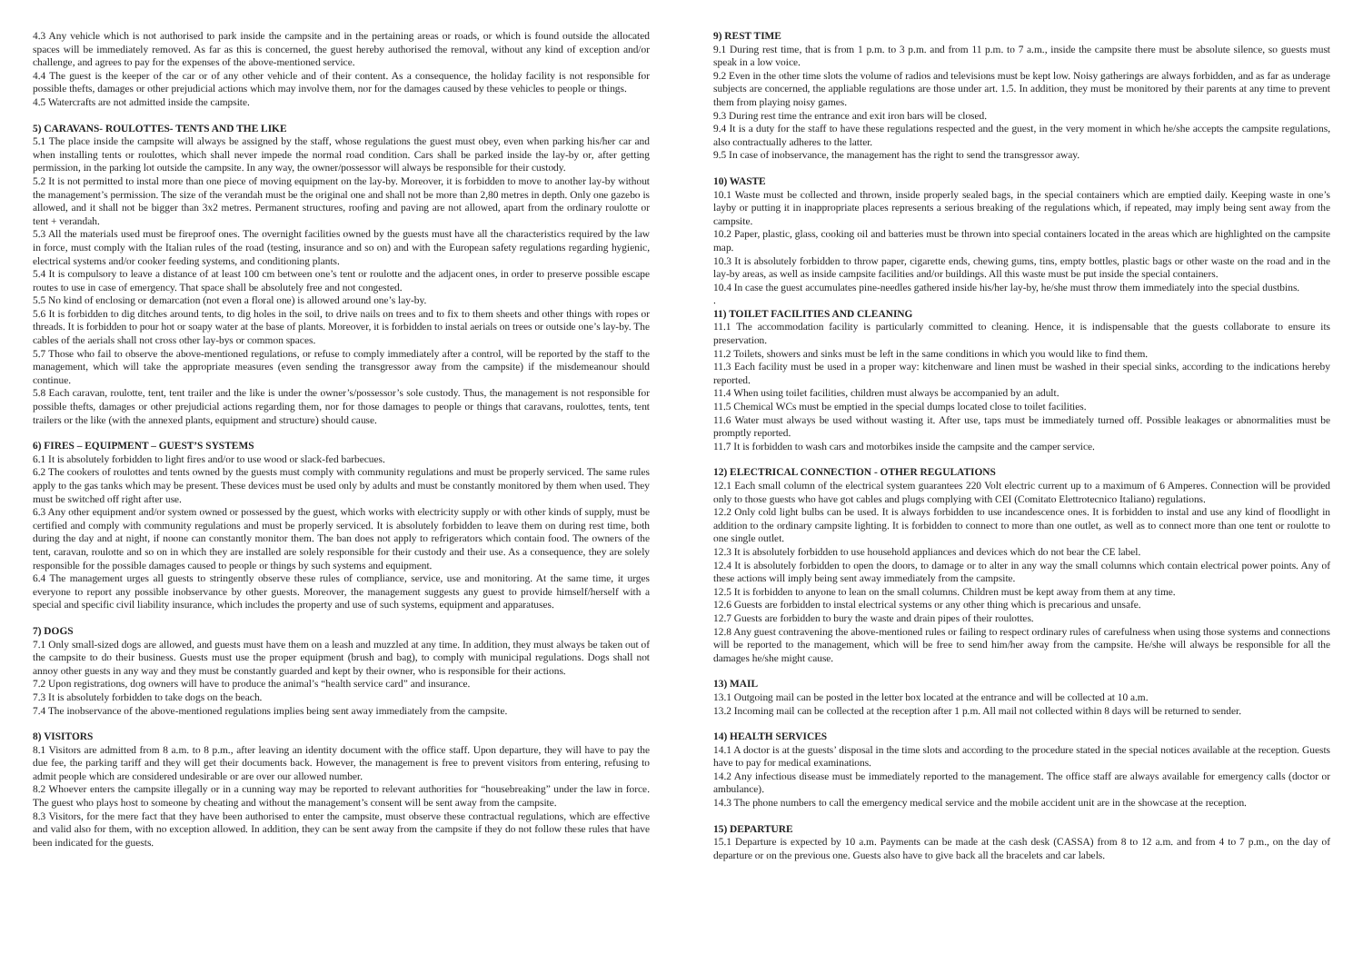4.3 Any vehicle which is not authorised to park inside the campsite and in the pertaining areas or roads, or which is found outside the allocated spaces will be immediately removed. As far as this is concerned, the guest hereby authorised the removal, without any kind of exception and/or challenge, and agrees to pay for the expenses of the above-mentioned service.
4.4 The guest is the keeper of the car or of any other vehicle and of their content. As a consequence, the holiday facility is not responsible for possible thefts, damages or other prejudicial actions which may involve them, nor for the damages caused by these vehicles to people or things.
4.5 Watercrafts are not admitted inside the campsite.
5) CARAVANS- ROULOTTES- TENTS AND THE LIKE
5.1 The place inside the campsite will always be assigned by the staff, whose regulations the guest must obey, even when parking his/her car and when installing tents or roulottes, which shall never impede the normal road condition. Cars shall be parked inside the lay-by or, after getting permission, in the parking lot outside the campsite. In any way, the owner/possessor will always be responsible for their custody.
5.2 It is not permitted to instal more than one piece of moving equipment on the lay-by. Moreover, it is forbidden to move to another lay-by without the management’s permission. The size of the verandah must be the original one and shall not be more than 2,80 metres in depth. Only one gazebo is allowed, and it shall not be bigger than 3x2 metres. Permanent structures, roofing and paving are not allowed, apart from the ordinary roulotte or tent + verandah.
5.3 All the materials used must be fireproof ones. The overnight facilities owned by the guests must have all the characteristics required by the law in force, must comply with the Italian rules of the road (testing, insurance and so on) and with the European safety regulations regarding hygienic, electrical systems and/or cooker feeding systems, and conditioning plants.
5.4 It is compulsory to leave a distance of at least 100 cm between one’s tent or roulotte and the adjacent ones, in order to preserve possible escape routes to use in case of emergency. That space shall be absolutely free and not congested.
5.5 No kind of enclosing or demarcation (not even a floral one) is allowed around one’s lay-by.
5.6 It is forbidden to dig ditches around tents, to dig holes in the soil, to drive nails on trees and to fix to them sheets and other things with ropes or threads. It is forbidden to pour hot or soapy water at the base of plants. Moreover, it is forbidden to instal aerials on trees or outside one’s lay-by. The cables of the aerials shall not cross other lay-bys or common spaces.
5.7 Those who fail to observe the above-mentioned regulations, or refuse to comply immediately after a control, will be reported by the staff to the management, which will take the appropriate measures (even sending the transgressor away from the campsite) if the misdemeanour should continue.
5.8 Each caravan, roulotte, tent, tent trailer and the like is under the owner’s/possessor’s sole custody. Thus, the management is not responsible for possible thefts, damages or other prejudicial actions regarding them, nor for those damages to people or things that caravans, roulottes, tents, tent trailers or the like (with the annexed plants, equipment and structure) should cause.
6) FIRES – EQUIPMENT – GUEST’S SYSTEMS
6.1 It is absolutely forbidden to light fires and/or to use wood or slack-fed barbecues.
6.2 The cookers of roulottes and tents owned by the guests must comply with community regulations and must be properly serviced. The same rules apply to the gas tanks which may be present. These devices must be used only by adults and must be constantly monitored by them when used. They must be switched off right after use.
6.3 Any other equipment and/or system owned or possessed by the guest, which works with electricity supply or with other kinds of supply, must be certified and comply with community regulations and must be properly serviced. It is absolutely forbidden to leave them on during rest time, both during the day and at night, if noone can constantly monitor them. The ban does not apply to refrigerators which contain food. The owners of the tent, caravan, roulotte and so on in which they are installed are solely responsible for their custody and their use. As a consequence, they are solely responsible for the possible damages caused to people or things by such systems and equipment.
6.4 The management urges all guests to stringently observe these rules of compliance, service, use and monitoring. At the same time, it urges everyone to report any possible inobservance by other guests. Moreover, the management suggests any guest to provide himself/herself with a special and specific civil liability insurance, which includes the property and use of such systems, equipment and apparatuses.
7) DOGS
7.1 Only small-sized dogs are allowed, and guests must have them on a leash and muzzled at any time. In addition, they must always be taken out of the campsite to do their business. Guests must use the proper equipment (brush and bag), to comply with municipal regulations. Dogs shall not annoy other guests in any way and they must be constantly guarded and kept by their owner, who is responsible for their actions.
7.2 Upon registrations, dog owners will have to produce the animal’s “health service card” and insurance.
7.3 It is absolutely forbidden to take dogs on the beach.
7.4 The inobservance of the above-mentioned regulations implies being sent away immediately from the campsite.
8) VISITORS
8.1 Visitors are admitted from 8 a.m. to 8 p.m., after leaving an identity document with the office staff. Upon departure, they will have to pay the due fee, the parking tariff and they will get their documents back. However, the management is free to prevent visitors from entering, refusing to admit people which are considered undesirable or are over our allowed number.
8.2 Whoever enters the campsite illegally or in a cunning way may be reported to relevant authorities for “housebreaking” under the law in force. The guest who plays host to someone by cheating and without the management’s consent will be sent away from the campsite.
8.3 Visitors, for the mere fact that they have been authorised to enter the campsite, must observe these contractual regulations, which are effective and valid also for them, with no exception allowed. In addition, they can be sent away from the campsite if they do not follow these rules that have been indicated for the guests.
9) REST TIME
9.1 During rest time, that is from 1 p.m. to 3 p.m. and from 11 p.m. to 7 a.m., inside the campsite there must be absolute silence, so guests must speak in a low voice.
9.2 Even in the other time slots the volume of radios and televisions must be kept low. Noisy gatherings are always forbidden, and as far as underage subjects are concerned, the appliable regulations are those under art. 1.5. In addition, they must be monitored by their parents at any time to prevent them from playing noisy games.
9.3 During rest time the entrance and exit iron bars will be closed.
9.4 It is a duty for the staff to have these regulations respected and the guest, in the very moment in which he/she accepts the campsite regulations, also contractually adheres to the latter.
9.5 In case of inobservance, the management has the right to send the transgressor away.
10) WASTE
10.1 Waste must be collected and thrown, inside properly sealed bags, in the special containers which are emptied daily. Keeping waste in one’s layby or putting it in inappropriate places represents a serious breaking of the regulations which, if repeated, may imply being sent away from the campsite.
10.2 Paper, plastic, glass, cooking oil and batteries must be thrown into special containers located in the areas which are highlighted on the campsite map.
10.3 It is absolutely forbidden to throw paper, cigarette ends, chewing gums, tins, empty bottles, plastic bags or other waste on the road and in the lay-by areas, as well as inside campsite facilities and/or buildings. All this waste must be put inside the special containers.
10.4 In case the guest accumulates pine-needles gathered inside his/her lay-by, he/she must throw them immediately into the special dustbins.
.
11) TOILET FACILITIES AND CLEANING
11.1 The accommodation facility is particularly committed to cleaning. Hence, it is indispensable that the guests collaborate to ensure its preservation.
11.2 Toilets, showers and sinks must be left in the same conditions in which you would like to find them.
11.3 Each facility must be used in a proper way: kitchenware and linen must be washed in their special sinks, according to the indications hereby reported.
11.4 When using toilet facilities, children must always be accompanied by an adult.
11.5 Chemical WCs must be emptied in the special dumps located close to toilet facilities.
11.6 Water must always be used without wasting it. After use, taps must be immediately turned off. Possible leakages or abnormalities must be promptly reported.
11.7 It is forbidden to wash cars and motorbikes inside the campsite and the camper service.
12) ELECTRICAL CONNECTION - OTHER REGULATIONS
12.1 Each small column of the electrical system guarantees 220 Volt electric current up to a maximum of 6 Amperes. Connection will be provided only to those guests who have got cables and plugs complying with CEI (Comitato Elettrotecnico Italiano) regulations.
12.2 Only cold light bulbs can be used. It is always forbidden to use incandescence ones. It is forbidden to instal and use any kind of floodlight in addition to the ordinary campsite lighting. It is forbidden to connect to more than one outlet, as well as to connect more than one tent or roulotte to one single outlet.
12.3 It is absolutely forbidden to use household appliances and devices which do not bear the CE label.
12.4 It is absolutely forbidden to open the doors, to damage or to alter in any way the small columns which contain electrical power points. Any of these actions will imply being sent away immediately from the campsite.
12.5 It is forbidden to anyone to lean on the small columns. Children must be kept away from them at any time.
12.6 Guests are forbidden to instal electrical systems or any other thing which is precarious and unsafe.
12.7 Guests are forbidden to bury the waste and drain pipes of their roulottes.
12.8 Any guest contravening the above-mentioned rules or failing to respect ordinary rules of carefulness when using those systems and connections will be reported to the management, which will be free to send him/her away from the campsite. He/she will always be responsible for all the damages he/she might cause.
13) MAIL
13.1 Outgoing mail can be posted in the letter box located at the entrance and will be collected at 10 a.m.
13.2 Incoming mail can be collected at the reception after 1 p.m. All mail not collected within 8 days will be returned to sender.
14) HEALTH SERVICES
14.1 A doctor is at the guests’ disposal in the time slots and according to the procedure stated in the special notices available at the reception. Guests have to pay for medical examinations.
14.2 Any infectious disease must be immediately reported to the management. The office staff are always available for emergency calls (doctor or ambulance).
14.3 The phone numbers to call the emergency medical service and the mobile accident unit are in the showcase at the reception.
15) DEPARTURE
15.1 Departure is expected by 10 a.m. Payments can be made at the cash desk (CASSA) from 8 to 12 a.m. and from 4 to 7 p.m., on the day of departure or on the previous one. Guests also have to give back all the bracelets and car labels.